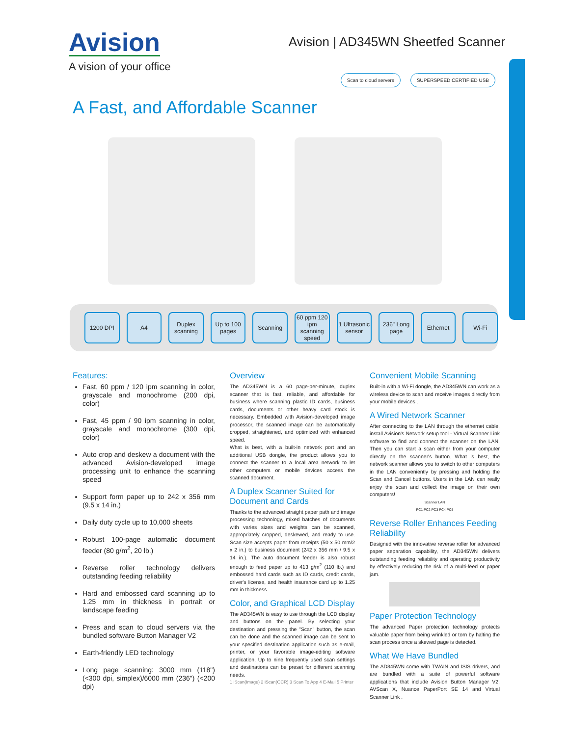Avision
A vision of your office
Avision | AD345WN Sheetfed Scanner
Scan to cloud servers SUPERSPEED CERTIFIED USB
A Fast, and Affordable Scanner
1200 DPI A4 Duplex scanning Up to 100 pages Scanning 60 ppm 120 ipm scanning speed 1 Ultrasonic sensor 236" Long page Ethernet Wi-Fi
Features:
Fast, 60 ppm / 120 ipm scanning in color, grayscale and monochrome (200 dpi, color)
Fast, 45 ppm / 90 ipm scanning in color, grayscale and monochrome (300 dpi, color)
Auto crop and deskew a document with the advanced Avision-developed image processing unit to enhance the scanning speed
Support form paper up to 242 x 356 mm (9.5 x 14 in.)
Daily duty cycle up to 10,000 sheets
Robust 100-page automatic document feeder (80 g/m<sup>2</sup>, 20 lb.)
Reverse roller technology delivers outstanding feeding reliability
Hard and embossed card scanning up to 1.25 mm in thickness in portrait or landscape feeding
Press and scan to cloud servers via the bundled software Button Manager V2
Earth-friendly LED technology
Long page scanning: 3000 mm (118") (<300 dpi, simplex)/6000 mm (236") (<200 dpi)
Overview
The AD345WN is a 60 page-per-minute, duplex scanner that is fast, reliable, and affordable for business where scanning plastic ID cards, business cards, documents or other heavy card stock is necessary. Embedded with Avision-developed image processor, the scanned image can be automatically cropped, straightened, and optimized with enhanced speed.
What is best, with a built-in network port and an additional USB dongle, the product allows you to connect the scanner to a local area network to let other computers or mobile devices access the scanned document.
A Duplex Scanner Suited for Document and Cards
Thanks to the advanced straight paper path and image processing technology, mixed batches of documents with varies sizes and weights can be scanned, appropriately cropped, deskewed, and ready to use. Scan size accepts paper from receipts (50 x 50 mm/2 x 2 in.) to business document (242 x 356 mm / 9.5 x 14 in.). The auto document feeder is also robust enough to feed paper up to 413 g/m<sup>2</sup> (110 lb.) and embossed hard cards such as ID cards, credit cards, driver's license, and health insurance card up to 1.25 mm in thickness.
Color, and Graphical LCD Display
The AD345WN is easy to use through the LCD display and buttons on the panel. By selecting your destination and pressing the "Scan" button, the scan can be done and the scanned image can be sent to your specified destination application such as e-mail, printer, or your favorable image-editing software application. Up to nine frequently used scan settings and destinations can be preset for different scanning needs.
1 iScan(Image) 2 iScan(OCR) 3 Scan To App 4 E-Mail 5 Printer
Convenient Mobile Scanning
Built-in with a Wi-Fi dongle, the AD345WN can work as a wireless device to scan and receive images directly from your mobile devices .
A Wired Network Scanner
After connecting to the LAN through the ethernet cable, install Avision's Network setup tool - Virtual Scanner Link software to find and connect the scanner on the LAN. Then you can start a scan either from your computer directly on the scanner's button. What is best, the network scanner allows you to switch to other computers in the LAN conveniently by pressing and holding the Scan and Cancel buttons. Users in the LAN can really enjoy the scan and collect the image on their own computers!
Scanner LAN
PC1 PC2 PC3 PC4 PC5
Reverse Roller Enhances Feeding Reliability
Designed with the innovative reverse roller for advanced paper separation capability, the AD345WN delivers outstanding feeding reliability and operating productivity by effectively reducing the risk of a multi-feed or paper jam.
Paper Protection Technology
The advanced Paper protection technology protects valuable paper from being wrinkled or torn by halting the scan process once a skewed page is detected.
What We Have Bundled
The AD345WN come with TWAIN and ISIS drivers, and are bundled with a suite of powerful software applications that include Avision Button Manager V2, AVScan X, Nuance PaperPort SE 14 and Virtual Scanner Link .